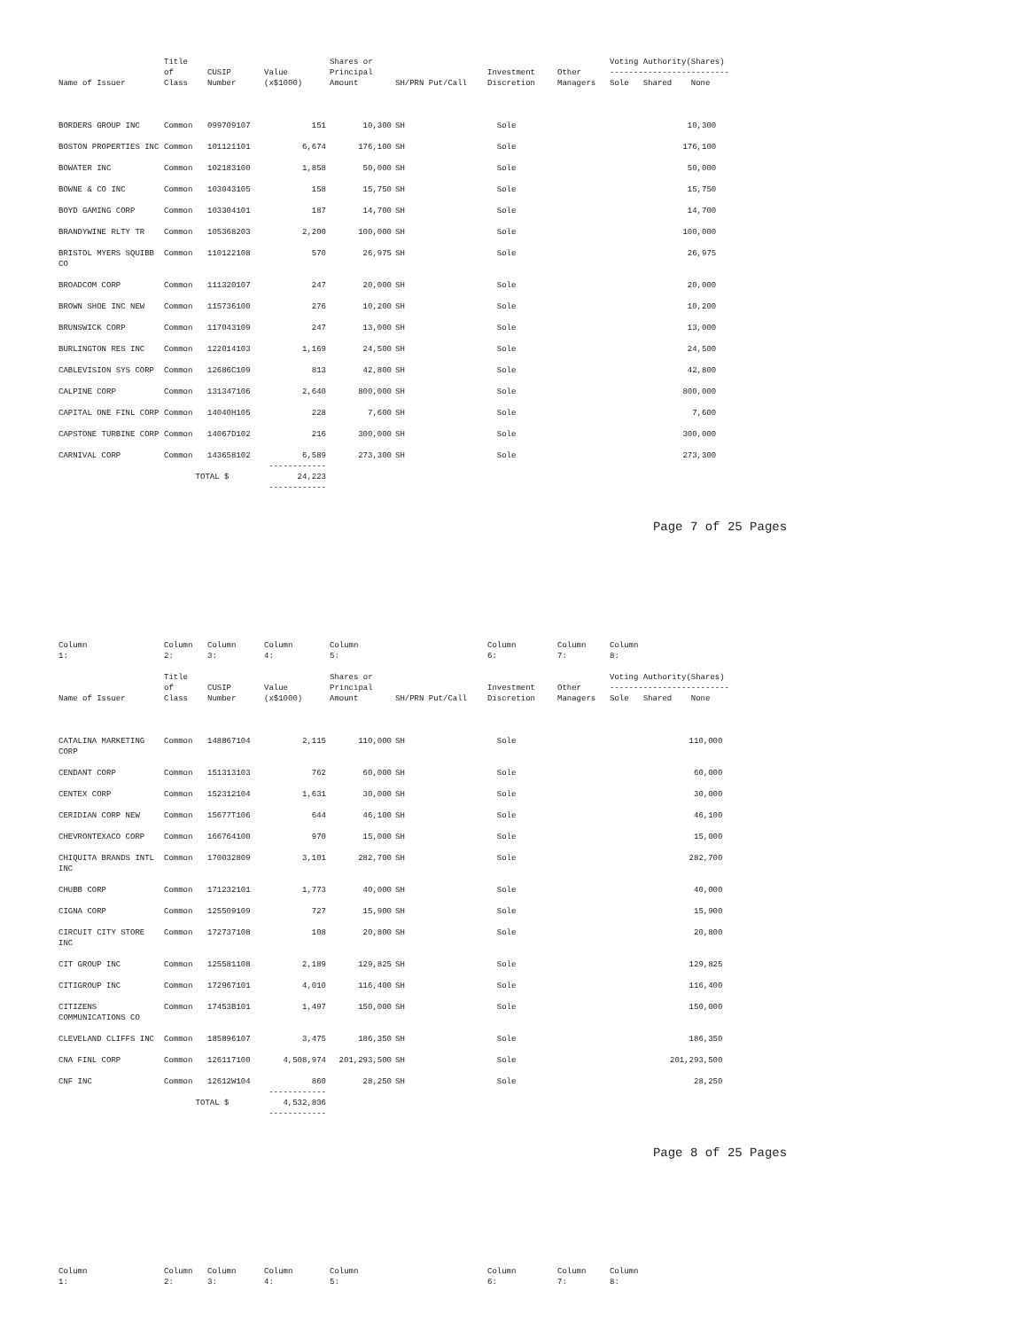| Name of Issuer | Title of Class | CUSIP Number | Value (x$1000) | Shares or Principal Amount | SH/PRN Put/Call | Investment Discretion | Other Managers | Voting Authority(Shares) ------------------------- Sole Shared None | | |
| --- | --- | --- | --- | --- | --- | --- | --- | --- | --- | --- |
| BORDERS GROUP INC | Common | 099709107 | 151 | 10,300 | SH | Sole | | 10,300 | | |
| BOSTON PROPERTIES INC | Common | 101121101 | 6,674 | 176,100 | SH | Sole | | 176,100 | | |
| BOWATER INC | Common | 102183100 | 1,858 | 50,000 | SH | Sole | | 50,000 | | |
| BOWNE & CO INC | Common | 103043105 | 158 | 15,750 | SH | Sole | | 15,750 | | |
| BOYD GAMING CORP | Common | 103304101 | 187 | 14,700 | SH | Sole | | 14,700 | | |
| BRANDYWINE RLTY TR | Common | 105368203 | 2,200 | 100,000 | SH | Sole | | 100,000 | | |
| BRISTOL MYERS SQUIBB CO | Common | 110122108 | 570 | 26,975 | SH | Sole | | 26,975 | | |
| BROADCOM CORP | Common | 111320107 | 247 | 20,000 | SH | Sole | | 20,000 | | |
| BROWN SHOE INC NEW | Common | 115736100 | 276 | 10,200 | SH | Sole | | 10,200 | | |
| BRUNSWICK CORP | Common | 117043109 | 247 | 13,000 | SH | Sole | | 13,000 | | |
| BURLINGTON RES INC | Common | 122014103 | 1,169 | 24,500 | SH | Sole | | 24,500 | | |
| CABLEVISION SYS CORP | Common | 12686C109 | 813 | 42,800 | SH | Sole | | 42,800 | | |
| CALPINE CORP | Common | 131347106 | 2,640 | 800,000 | SH | Sole | | 800,000 | | |
| CAPITAL ONE FINL CORP | Common | 14040H105 | 228 | 7,600 | SH | Sole | | 7,600 | | |
| CAPSTONE TURBINE CORP | Common | 14067D102 | 216 | 300,000 | SH | Sole | | 300,000 | | |
| CARNIVAL CORP | Common | 143658102 | 6,589 ------------ | 273,300 | SH | Sole | | 273,300 | | |
| | TOTAL $ | | 24,223 ------------ | | | | | | | |
Page 7 of 25 Pages
| Column 1: | Column 2: | Column 3: | Column 4: | Column 5: | | Column 6: | Column 7: | Column 8: | | |
| Name of Issuer | Title of Class | CUSIP Number | Value (x$1000) | Shares or Principal Amount | SH/PRN Put/Call | Investment Discretion | Other Managers | Voting Authority(Shares) ------------------------- Sole Shared None | | |
| CATALINA MARKETING CORP | Common | 148867104 | 2,115 | 110,000 | SH | Sole | | 110,000 | | |
| CENDANT CORP | Common | 151313103 | 762 | 60,000 | SH | Sole | | 60,000 | | |
| CENTEX CORP | Common | 152312104 | 1,631 | 30,000 | SH | Sole | | 30,000 | | |
| CERIDIAN CORP NEW | Common | 15677T106 | 644 | 46,100 | SH | Sole | | 46,100 | | |
| CHEVRONTEXACO CORP | Common | 166764100 | 970 | 15,000 | SH | Sole | | 15,000 | | |
| CHIQUITA BRANDS INTL INC | Common | 170032809 | 3,101 | 282,700 | SH | Sole | | 282,700 | | |
| CHUBB CORP | Common | 171232101 | 1,773 | 40,000 | SH | Sole | | 40,000 | | |
| CIGNA CORP | Common | 125509109 | 727 | 15,900 | SH | Sole | | 15,900 | | |
| CIRCUIT CITY STORE INC | Common | 172737108 | 108 | 20,800 | SH | Sole | | 20,800 | | |
| CIT GROUP INC | Common | 125581108 | 2,189 | 129,825 | SH | Sole | | 129,825 | | |
| CITIGROUP INC | Common | 172967101 | 4,010 | 116,400 | SH | Sole | | 116,400 | | |
| CITIZENS COMMUNICATIONS CO | Common | 17453B101 | 1,497 | 150,000 | SH | Sole | | 150,000 | | |
| CLEVELAND CLIFFS INC | Common | 185896107 | 3,475 | 186,350 | SH | Sole | | 186,350 | | |
| CNA FINL CORP | Common | 126117100 | 4,508,974 | 201,293,500 | SH | Sole | | 201,293,500 | | |
| CNF INC | Common | 12612W104 | 860 ------------ | 28,250 | SH | Sole | | 28,250 | | |
| | TOTAL $ | | 4,532,836 ------------ | | | | | | | |
Page 8 of 25 Pages
| Column 1: | Column 2: | Column 3: | Column 4: | Column 5: | | Column 6: | Column 7: | Column 8: |